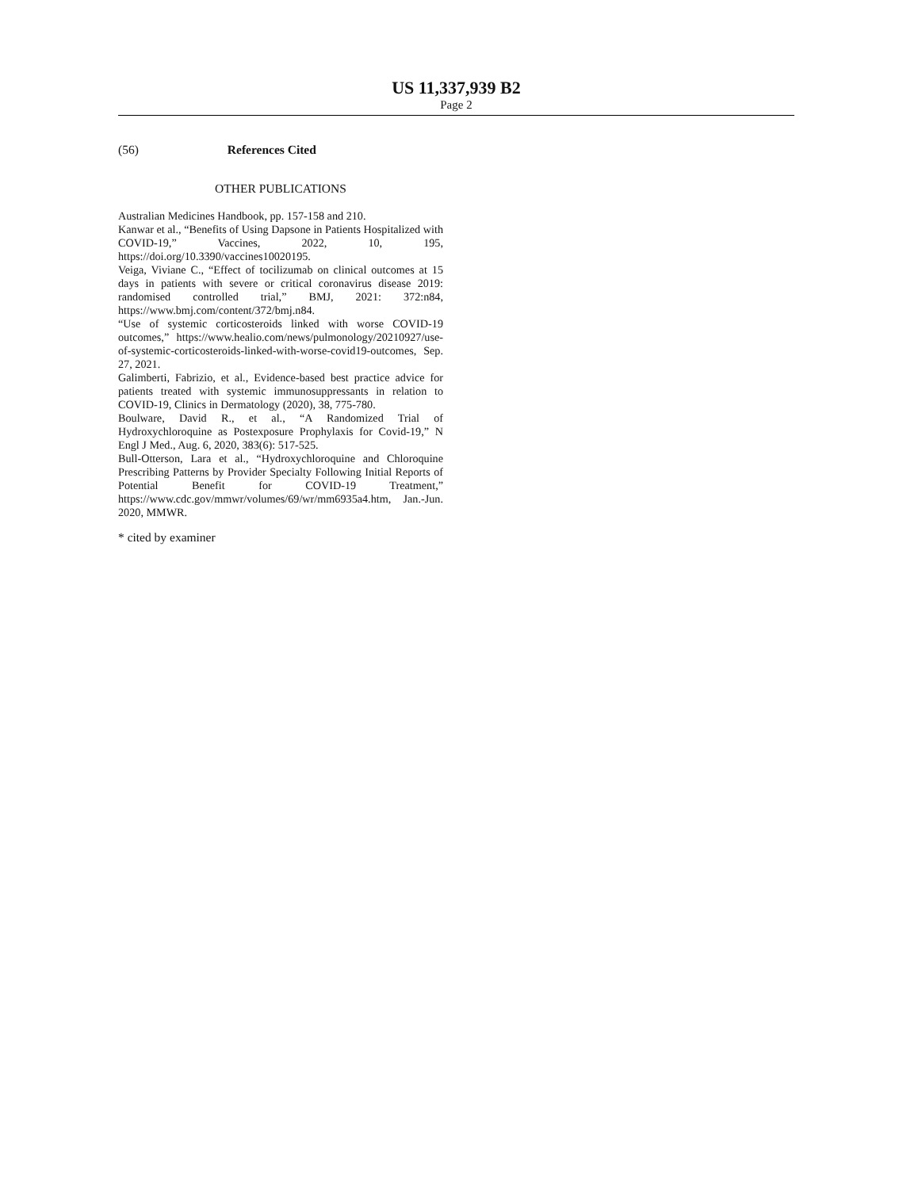US 11,337,939 B2
Page 2
(56) References Cited
OTHER PUBLICATIONS
Australian Medicines Handbook, pp. 157-158 and 210.
Kanwar et al., “Benefits of Using Dapsone in Patients Hospitalized with COVID-19,” Vaccines, 2022, 10, 195, https://doi.org/10.3390/vaccines10020195.
Veiga, Viviane C., “Effect of tocilizumab on clinical outcomes at 15 days in patients with severe or critical coronavirus disease 2019: randomised controlled trial,” BMJ, 2021: 372:n84, https://www.bmj.com/content/372/bmj.n84.
“Use of systemic corticosteroids linked with worse COVID-19 outcomes,” https://www.healio.com/news/pulmonology/20210927/use-of-systemic-corticosteroids-linked-with-worse-covid19-outcomes, Sep. 27, 2021.
Galimberti, Fabrizio, et al., Evidence-based best practice advice for patients treated with systemic immunosuppressants in relation to COVID-19, Clinics in Dermatology (2020), 38, 775-780.
Boulware, David R., et al., “A Randomized Trial of Hydroxychloroquine as Postexposure Prophylaxis for Covid-19,” N Engl J Med., Aug. 6, 2020, 383(6): 517-525.
Bull-Otterson, Lara et al., “Hydroxychloroquine and Chloroquine Prescribing Patterns by Provider Specialty Following Initial Reports of Potential Benefit for COVID-19 Treatment,” https://www.cdc.gov/mmwr/volumes/69/wr/mm6935a4.htm, Jan.-Jun. 2020, MMWR.
* cited by examiner